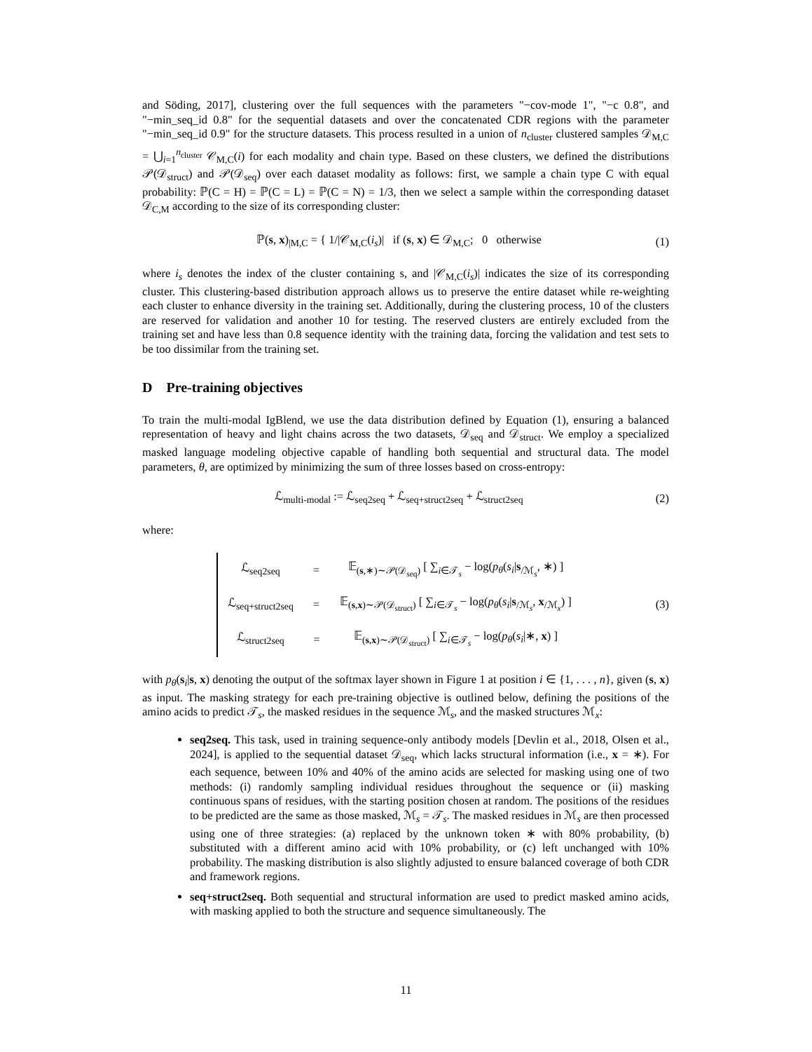and Söding, 2017], clustering over the full sequences with the parameters "−cov-mode 1", "−c 0.8", and "−min_seq_id 0.8" for the sequential datasets and over the concatenated CDR regions with the parameter "−min_seq_id 0.9" for the structure datasets. This process resulted in a union of n<sub>cluster</sub> clustered samples 𝒟<sub>M,C</sub> = ⋃<sub>i=1</sub><sup>n<sub>cluster</sub></sup> 𝒞<sub>M,C</sub>(i) for each modality and chain type. Based on these clusters, we defined the distributions 𝒫(𝒟<sub>struct</sub>) and 𝒫(𝒟<sub>seq</sub>) over each dataset modality as follows: first, we sample a chain type C with equal probability: ℙ(C = H) = ℙ(C = L) = ℙ(C = N) = 1/3, then we select a sample within the corresponding dataset 𝒟<sub>C,M</sub> according to the size of its corresponding cluster:
ℙ(s, x)<sub>|M,C</sub> = { 1/|𝒞<sub>M,C</sub>(i<sub>s</sub>)| if (s, x) ∈ 𝒟<sub>M,C</sub>; 0 otherwise (1)
where i<sub>s</sub> denotes the index of the cluster containing s, and |𝒞<sub>M,C</sub>(i<sub>s</sub>)| indicates the size of its corresponding cluster. This clustering-based distribution approach allows us to preserve the entire dataset while re-weighting each cluster to enhance diversity in the training set. Additionally, during the clustering process, 10 of the clusters are reserved for validation and another 10 for testing. The reserved clusters are entirely excluded from the training set and have less than 0.8 sequence identity with the training data, forcing the validation and test sets to be too dissimilar from the training set.
D Pre-training objectives
To train the multi-modal IgBlend, we use the data distribution defined by Equation (1), ensuring a balanced representation of heavy and light chains across the two datasets, 𝒟<sub>seq</sub> and 𝒟<sub>struct</sub>. We employ a specialized masked language modeling objective capable of handling both sequential and structural data. The model parameters, θ, are optimized by minimizing the sum of three losses based on cross-entropy:
ℒ<sub>multi-modal</sub> := ℒ<sub>seq2seq</sub> + ℒ<sub>seq+struct2seq</sub> + ℒ<sub>struct2seq</sub> (2)
where:
| ℒ<sub>seq2seq</sub> | = | 𝔼<sub>(s,∗)∼𝒫(𝒟<sub>seq</sub>)</sub> [ ∑<sub>i∈𝒯<sub>s</sub></sub> − log( p<sub>θ</sub> ( s<sub>i</sub> / s<sub>/ℳ<sub>s</sub></sub>, ∗) ] |
| ℒ<sub>seq+struct2seq</sub> | = | 𝔼<sub>(s,x)∼𝒫(𝒟<sub>struct</sub>)</sub> [ ∑<sub>i∈𝒯<sub>s</sub></sub> − log( p<sub>θ</sub> ( s<sub>i</sub> / s<sub>/ℳ<sub>s</sub></sub>, x<sub>/ℳ<sub>x</sub></sub>) ] |
| ℒ<sub>struct2seq</sub> | = | 𝔼<sub>(s,x)∼𝒫(𝒟<sub>struct</sub>)</sub> [ ∑<sub>i∈𝒯<sub>s</sub></sub> − log( p<sub>θ</sub> ( s<sub>i</sub> /∗, x ) ] |
(3)
with p<sub>θ</sub>(s<sub>i</sub>|s, x) denoting the output of the softmax layer shown in Figure 1 at position i ∈ {1, . . . , n}, given (s, x) as input. The masking strategy for each pre-training objective is outlined below, defining the positions of the amino acids to predict 𝒯<sub>s</sub>, the masked residues in the sequence ℳ<sub>s</sub>, and the masked structures ℳ<sub>x</sub>:
seq2seq. This task, used in training sequence-only antibody models [Devlin et al., 2018, Olsen et al., 2024], is applied to the sequential dataset 𝒟<sub>seq</sub>, which lacks structural information (i.e., x = ∗). For each sequence, between 10% and 40% of the amino acids are selected for masking using one of two methods: (i) randomly sampling individual residues throughout the sequence or (ii) masking continuous spans of residues, with the starting position chosen at random. The positions of the residues to be predicted are the same as those masked, ℳ<sub>s</sub> = 𝒯<sub>s</sub>. The masked residues in ℳ<sub>s</sub> are then processed using one of three strategies: (a) replaced by the unknown token ∗ with 80% probability, (b) substituted with a different amino acid with 10% probability, or (c) left unchanged with 10% probability. The masking distribution is also slightly adjusted to ensure balanced coverage of both CDR and framework regions.
seq+struct2seq. Both sequential and structural information are used to predict masked amino acids, with masking applied to both the structure and sequence simultaneously. The
11